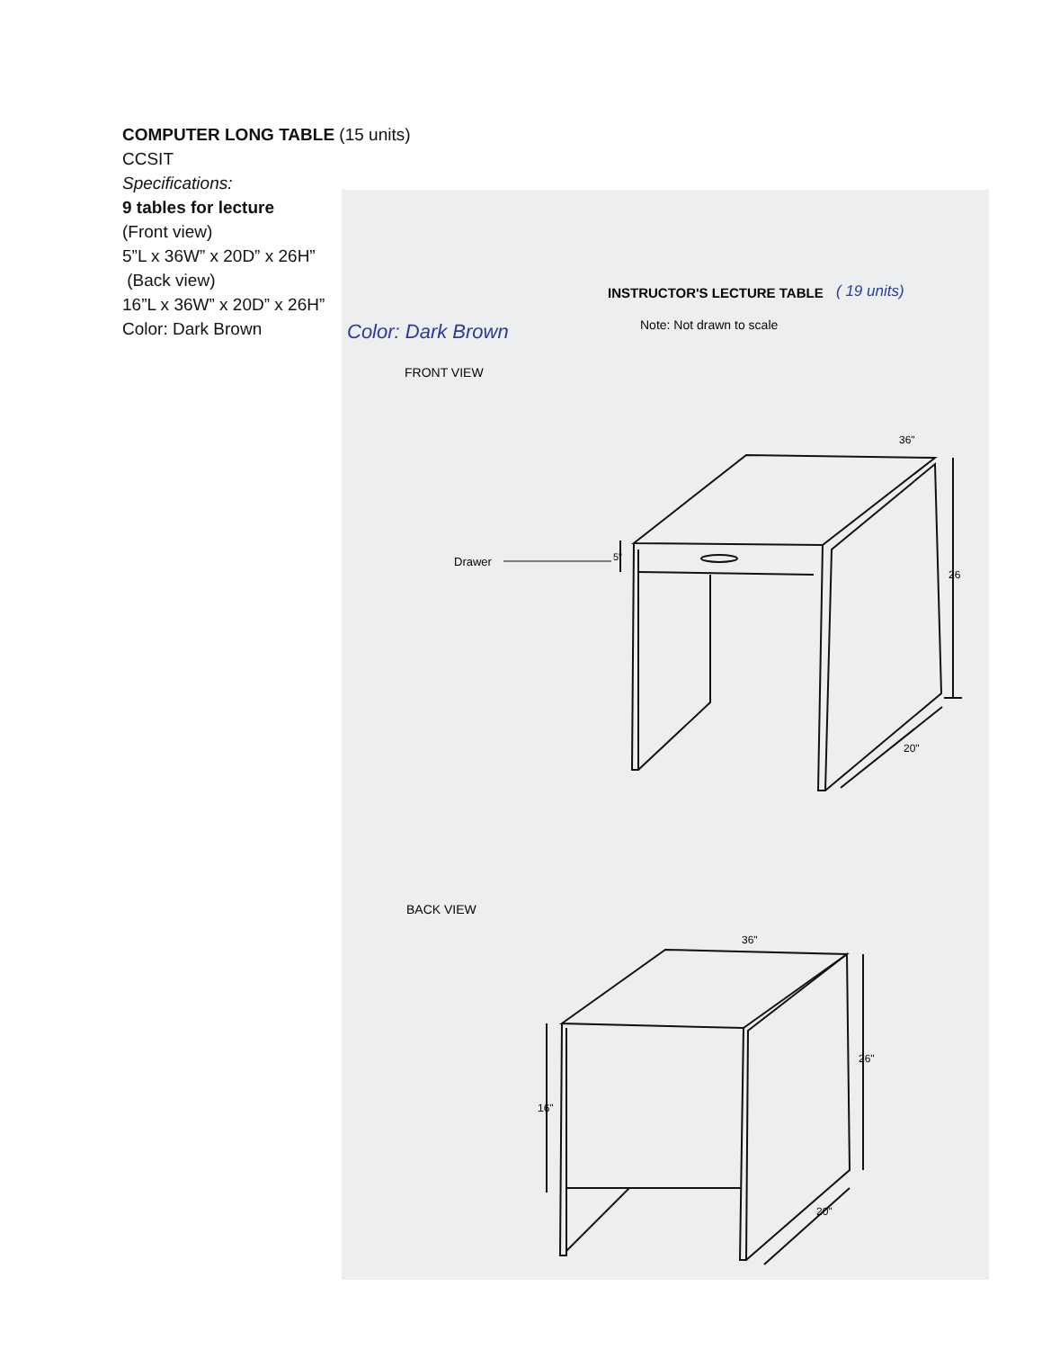COMPUTER LONG TABLE (15 units)
CCSIT
Specifications:
9 tables for lecture
(Front view)
5”L x 36W” x 20D” x 26H”
(Back view)
16”L x 36W” x 20D” x 26H”
Color: Dark Brown
INSTRUCTOR'S LECTURE TABLE
( 19 units)
Note: Not drawn to scale
Color: Dark Brown
FRONT VIEW
36"
26
20"
Drawer
5"
BACK VIEW
36"
16"
26"
20"